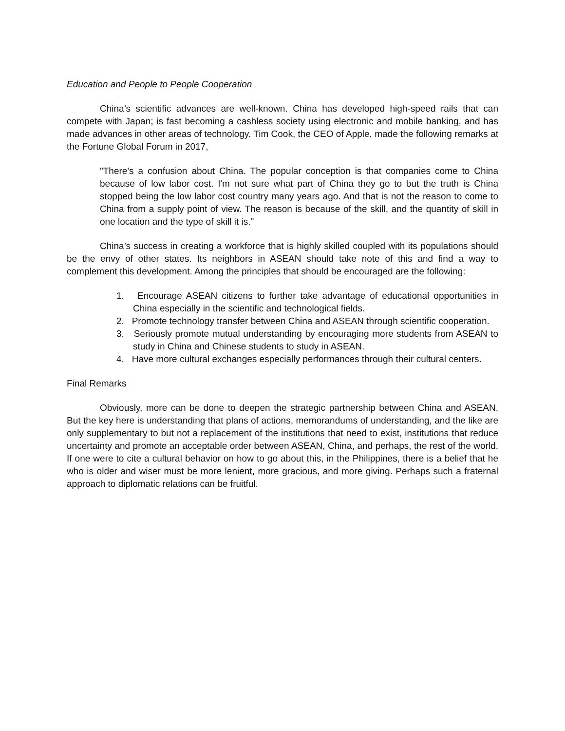Education and People to People Cooperation
China’s scientific advances are well-known. China has developed high-speed rails that can compete with Japan; is fast becoming a cashless society using electronic and mobile banking, and has made advances in other areas of technology. Tim Cook, the CEO of Apple, made the following remarks at the Fortune Global Forum in 2017,
"There's a confusion about China. The popular conception is that companies come to China because of low labor cost. I'm not sure what part of China they go to but the truth is China stopped being the low labor cost country many years ago. And that is not the reason to come to China from a supply point of view. The reason is because of the skill, and the quantity of skill in one location and the type of skill it is."
China’s success in creating a workforce that is highly skilled coupled with its populations should be the envy of other states. Its neighbors in ASEAN should take note of this and find a way to complement this development. Among the principles that should be encouraged are the following:
1. Encourage ASEAN citizens to further take advantage of educational opportunities in China especially in the scientific and technological fields.
2. Promote technology transfer between China and ASEAN through scientific cooperation.
3. Seriously promote mutual understanding by encouraging more students from ASEAN to study in China and Chinese students to study in ASEAN.
4. Have more cultural exchanges especially performances through their cultural centers.
Final Remarks
Obviously, more can be done to deepen the strategic partnership between China and ASEAN. But the key here is understanding that plans of actions, memorandums of understanding, and the like are only supplementary to but not a replacement of the institutions that need to exist, institutions that reduce uncertainty and promote an acceptable order between ASEAN, China, and perhaps, the rest of the world. If one were to cite a cultural behavior on how to go about this, in the Philippines, there is a belief that he who is older and wiser must be more lenient, more gracious, and more giving. Perhaps such a fraternal approach to diplomatic relations can be fruitful.